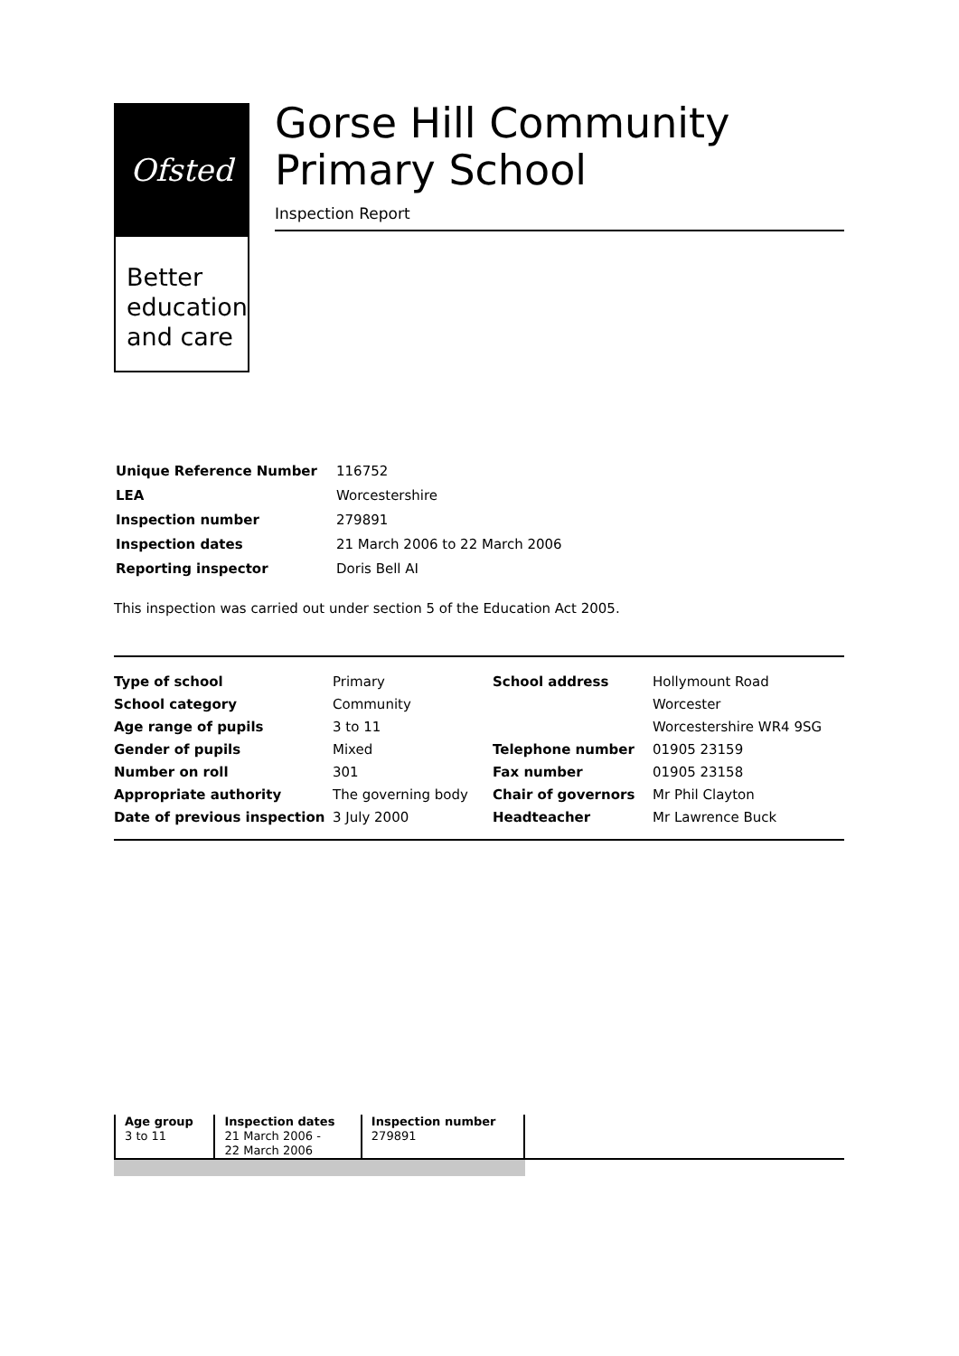Ofsted
Better education and care
Gorse Hill Community Primary School
Inspection Report
| Unique Reference Number | 116752 |
| LEA | Worcestershire |
| Inspection number | 279891 |
| Inspection dates | 21 March 2006 to 22 March 2006 |
| Reporting inspector | Doris Bell AI |
This inspection was carried out under section 5 of the Education Act 2005.
| Type of school | Primary | School address | Hollymount Road |
| School category | Community | | Worcester |
| Age range of pupils | 3 to 11 | | Worcestershire WR4 9SG |
| Gender of pupils | Mixed | Telephone number | 01905 23159 |
| Number on roll | 301 | Fax number | 01905 23158 |
| Appropriate authority | The governing body | Chair of governors | Mr Phil Clayton |
| Date of previous inspection | 3 July 2000 | Headteacher | Mr Lawrence Buck |
| Age group 3 to 11 | Inspection dates 21 March 2006 - 22 March 2006 | Inspection number 279891 |